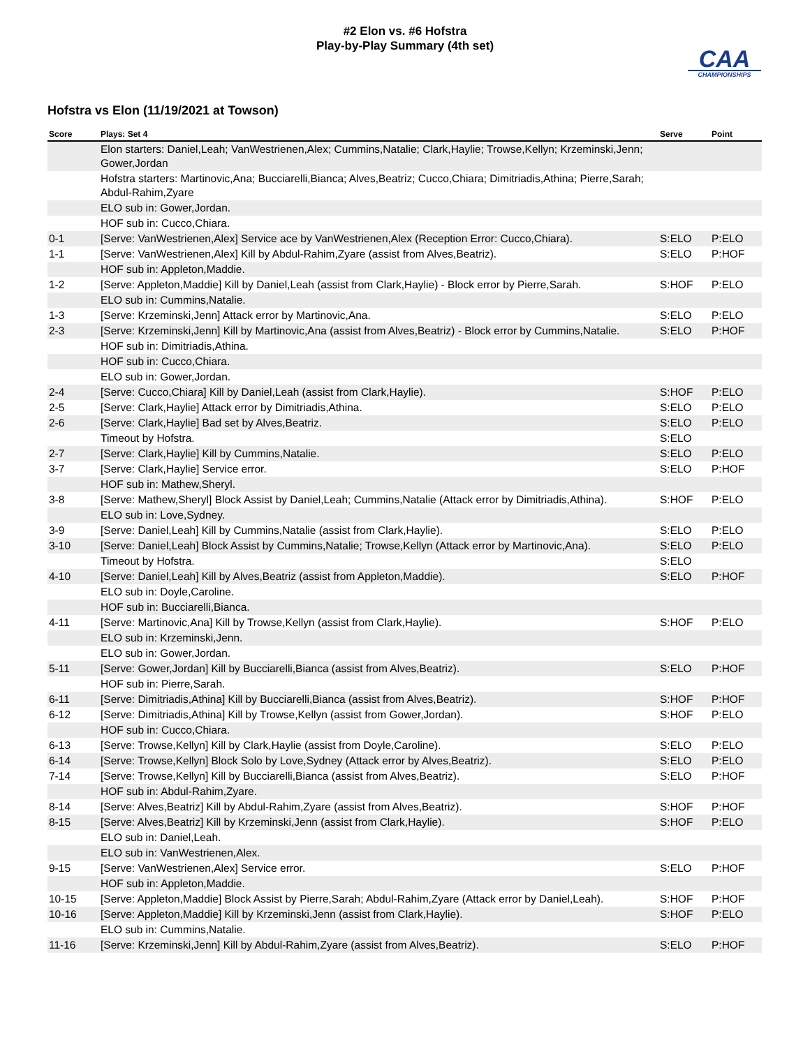#2 Elon vs. #6 Hofstra
Play-by-Play Summary (4th set)
CAA
CHAMPIONSHIPS
Hofstra vs Elon (11/19/2021 at Towson)
| Score | Plays: Set 4 | Serve | Point |
| --- | --- | --- | --- |
| | Elon starters: Daniel,Leah; VanWestrienen,Alex; Cummins,Natalie; Clark,Haylie; Trowse,Kellyn; Krzeminski,Jenn; Gower,Jordan | | |
| | Hofstra starters: Martinovic,Ana; Bucciarelli,Bianca; Alves,Beatriz; Cucco,Chiara; Dimitriadis,Athina; Pierre,Sarah; Abdul-Rahim,Zyare | | |
| | ELO sub in: Gower,Jordan. | | |
| | HOF sub in: Cucco,Chiara. | | |
| 0-1 | [Serve: VanWestrienen,Alex] Service ace by VanWestrienen,Alex (Reception Error: Cucco,Chiara). | S:ELO | P:ELO |
| 1-1 | [Serve: VanWestrienen,Alex] Kill by Abdul-Rahim,Zyare (assist from Alves,Beatriz). | S:ELO | P:HOF |
| | HOF sub in: Appleton,Maddie. | | |
| 1-2 | [Serve: Appleton,Maddie] Kill by Daniel,Leah (assist from Clark,Haylie) - Block error by Pierre,Sarah. | S:HOF | P:ELO |
| | ELO sub in: Cummins,Natalie. | | |
| 1-3 | [Serve: Krzeminski,Jenn] Attack error by Martinovic,Ana. | S:ELO | P:ELO |
| 2-3 | [Serve: Krzeminski,Jenn] Kill by Martinovic,Ana (assist from Alves,Beatriz) - Block error by Cummins,Natalie. | S:ELO | P:HOF |
| | HOF sub in: Dimitriadis,Athina. | | |
| | HOF sub in: Cucco,Chiara. | | |
| | ELO sub in: Gower,Jordan. | | |
| 2-4 | [Serve: Cucco,Chiara] Kill by Daniel,Leah (assist from Clark,Haylie). | S:HOF | P:ELO |
| 2-5 | [Serve: Clark,Haylie] Attack error by Dimitriadis,Athina. | S:ELO | P:ELO |
| 2-6 | [Serve: Clark,Haylie] Bad set by Alves,Beatriz. | S:ELO | P:ELO |
| | Timeout by Hofstra. | S:ELO | |
| 2-7 | [Serve: Clark,Haylie] Kill by Cummins,Natalie. | S:ELO | P:ELO |
| 3-7 | [Serve: Clark,Haylie] Service error. | S:ELO | P:HOF |
| | HOF sub in: Mathew,Sheryl. | | |
| 3-8 | [Serve: Mathew,Sheryl] Block Assist by Daniel,Leah; Cummins,Natalie (Attack error by Dimitriadis,Athina). | S:HOF | P:ELO |
| | ELO sub in: Love,Sydney. | | |
| 3-9 | [Serve: Daniel,Leah] Kill by Cummins,Natalie (assist from Clark,Haylie). | S:ELO | P:ELO |
| 3-10 | [Serve: Daniel,Leah] Block Assist by Cummins,Natalie; Trowse,Kellyn (Attack error by Martinovic,Ana). | S:ELO | P:ELO |
| | Timeout by Hofstra. | S:ELO | |
| 4-10 | [Serve: Daniel,Leah] Kill by Alves,Beatriz (assist from Appleton,Maddie). | S:ELO | P:HOF |
| | ELO sub in: Doyle,Caroline. | | |
| | HOF sub in: Bucciarelli,Bianca. | | |
| 4-11 | [Serve: Martinovic,Ana] Kill by Trowse,Kellyn (assist from Clark,Haylie). | S:HOF | P:ELO |
| | ELO sub in: Krzeminski,Jenn. | | |
| | ELO sub in: Gower,Jordan. | | |
| 5-11 | [Serve: Gower,Jordan] Kill by Bucciarelli,Bianca (assist from Alves,Beatriz). | S:ELO | P:HOF |
| | HOF sub in: Pierre,Sarah. | | |
| 6-11 | [Serve: Dimitriadis,Athina] Kill by Bucciarelli,Bianca (assist from Alves,Beatriz). | S:HOF | P:HOF |
| 6-12 | [Serve: Dimitriadis,Athina] Kill by Trowse,Kellyn (assist from Gower,Jordan). | S:HOF | P:ELO |
| | HOF sub in: Cucco,Chiara. | | |
| 6-13 | [Serve: Trowse,Kellyn] Kill by Clark,Haylie (assist from Doyle,Caroline). | S:ELO | P:ELO |
| 6-14 | [Serve: Trowse,Kellyn] Block Solo by Love,Sydney (Attack error by Alves,Beatriz). | S:ELO | P:ELO |
| 7-14 | [Serve: Trowse,Kellyn] Kill by Bucciarelli,Bianca (assist from Alves,Beatriz). | S:ELO | P:HOF |
| | HOF sub in: Abdul-Rahim,Zyare. | | |
| 8-14 | [Serve: Alves,Beatriz] Kill by Abdul-Rahim,Zyare (assist from Alves,Beatriz). | S:HOF | P:HOF |
| 8-15 | [Serve: Alves,Beatriz] Kill by Krzeminski,Jenn (assist from Clark,Haylie). | S:HOF | P:ELO |
| | ELO sub in: Daniel,Leah. | | |
| | ELO sub in: VanWestrienen,Alex. | | |
| 9-15 | [Serve: VanWestrienen,Alex] Service error. | S:ELO | P:HOF |
| | HOF sub in: Appleton,Maddie. | | |
| 10-15 | [Serve: Appleton,Maddie] Block Assist by Pierre,Sarah; Abdul-Rahim,Zyare (Attack error by Daniel,Leah). | S:HOF | P:HOF |
| 10-16 | [Serve: Appleton,Maddie] Kill by Krzeminski,Jenn (assist from Clark,Haylie). | S:HOF | P:ELO |
| | ELO sub in: Cummins,Natalie. | | |
| 11-16 | [Serve: Krzeminski,Jenn] Kill by Abdul-Rahim,Zyare (assist from Alves,Beatriz). | S:ELO | P:HOF |